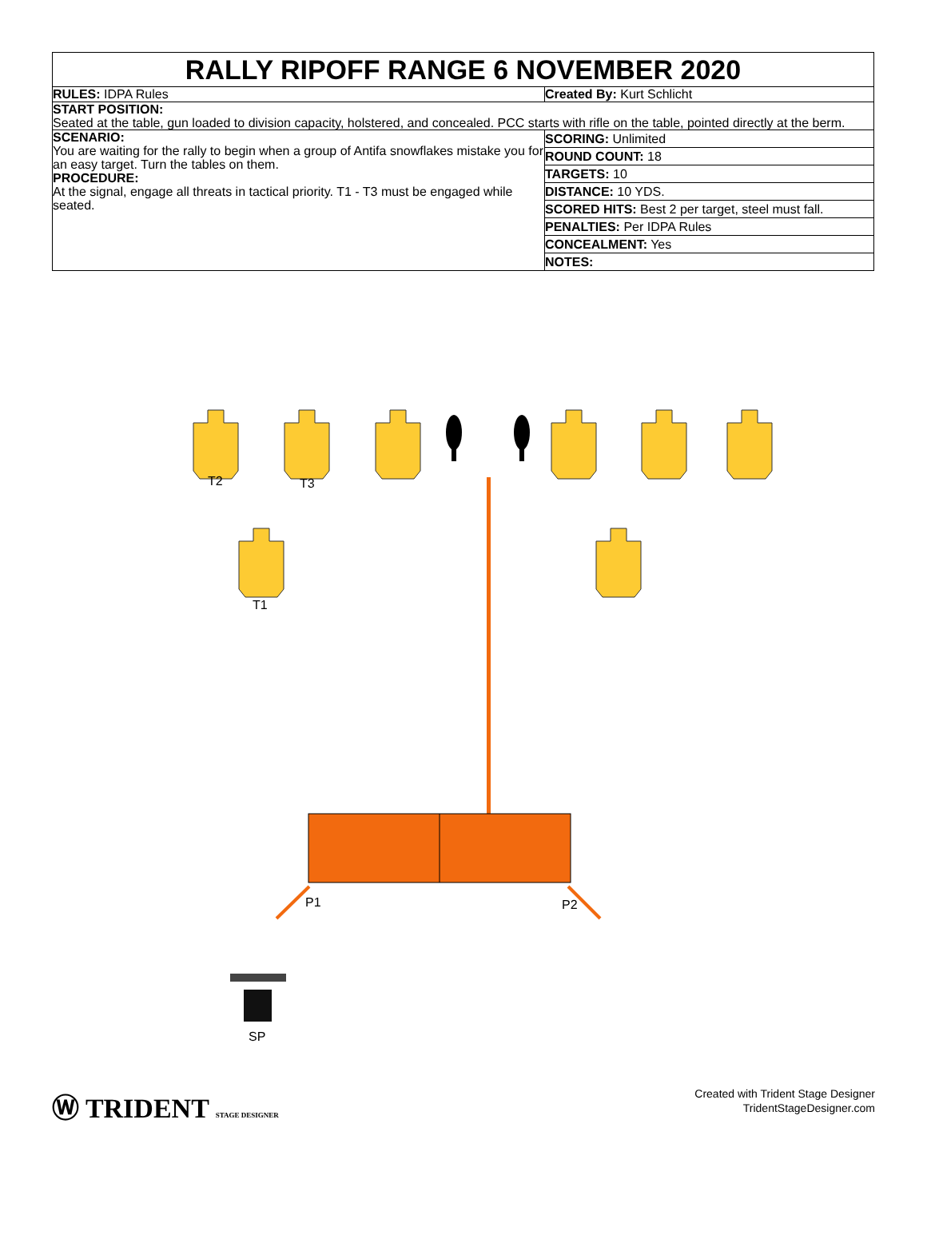RALLY RIPOFF RANGE 6 NOVEMBER 2020
RULES: IDPA Rules Created By: Kurt Schlicht
START POSITION:
Seated at the table, gun loaded to division capacity, holstered, and concealed. PCC starts with rifle on the table, pointed directly at the berm.
SCENARIO:
You are waiting for the rally to begin when a group of Antifa snowflakes mistake you for an easy target. Turn the tables on them.
PROCEDURE:
At the signal, engage all threats in tactical priority. T1 - T3 must be engaged while seated.
SCORING: Unlimited
ROUND COUNT: 18
TARGETS: 10
DISTANCE: 10 YDS.
SCORED HITS: Best 2 per target, steel must fall.
PENALTIES: Per IDPA Rules
CONCEALMENT: Yes
NOTES:
T2
T3
T1
P1
P2
SP
Ⓦ TRIDENT STAGE DESIGNER
Created with Trident Stage Designer
TridentStageDesigner.com